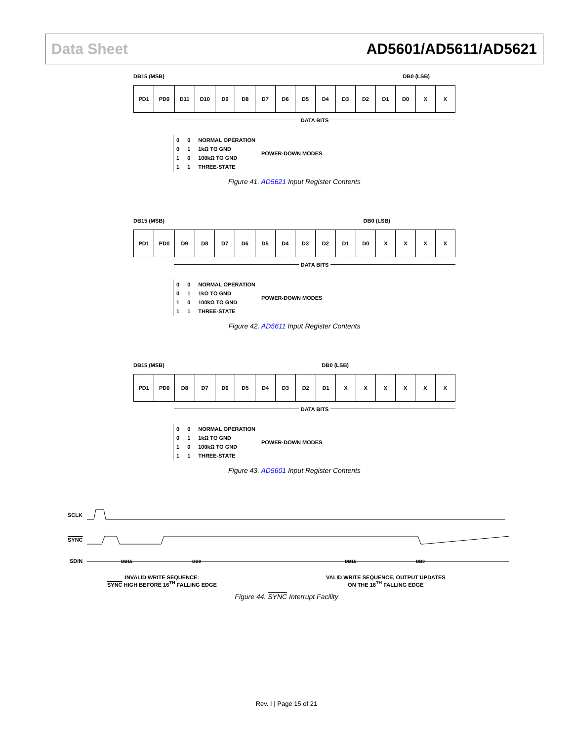Data Sheet AD5601/AD5611/AD5621
DB15 (MSB) DB0 (LSB)
| PD1 | PD0 | D11 | D10 | D9 | D8 | D7 | D6 | D5 | D4 | D3 | D2 | D1 | D0 | X | X |
DATA BITS
| 0 | 0 | NORMAL OPERATION |
| 0 | 1 | 1kΩ TO GND |
| 1 | 0 | 100kΩ TO GND |
| 1 | 1 | THREE-STATE |
POWER-DOWN MODES
Figure 41. AD5621 Input Register Contents
DB15 (MSB) DB0 (LSB)
| PD1 | PD0 | D9 | D8 | D7 | D6 | D5 | D4 | D3 | D2 | D1 | D0 | X | X | X | X |
DATA BITS
| 0 | 0 | NORMAL OPERATION |
| 0 | 1 | 1kΩ TO GND |
| 1 | 0 | 100kΩ TO GND |
| 1 | 1 | THREE-STATE |
POWER-DOWN MODES
Figure 42. AD5611 Input Register Contents
DB15 (MSB) DB0 (LSB)
| PD1 | PD0 | D8 | D7 | D6 | D5 | D4 | D3 | D2 | D1 | X | X | X | X | X | X |
DATA BITS
| 0 | 0 | NORMAL OPERATION |
| 0 | 1 | 1kΩ TO GND |
| 1 | 0 | 100kΩ TO GND |
| 1 | 1 | THREE-STATE |
POWER-DOWN MODES
Figure 43. AD5601 Input Register Contents
SCLK
SYNC
SDIN DB15 DB0 DB15 DB0
INVALID WRITE SEQUENCE:
SYNC HIGH BEFORE 16<sup>TH</sup> FALLING EDGE
VALID WRITE SEQUENCE, OUTPUT UPDATES
ON THE 16<sup>TH</sup> FALLING EDGE
Figure 44. SYNC Interrupt Facility
Rev. I | Page 15 of 21